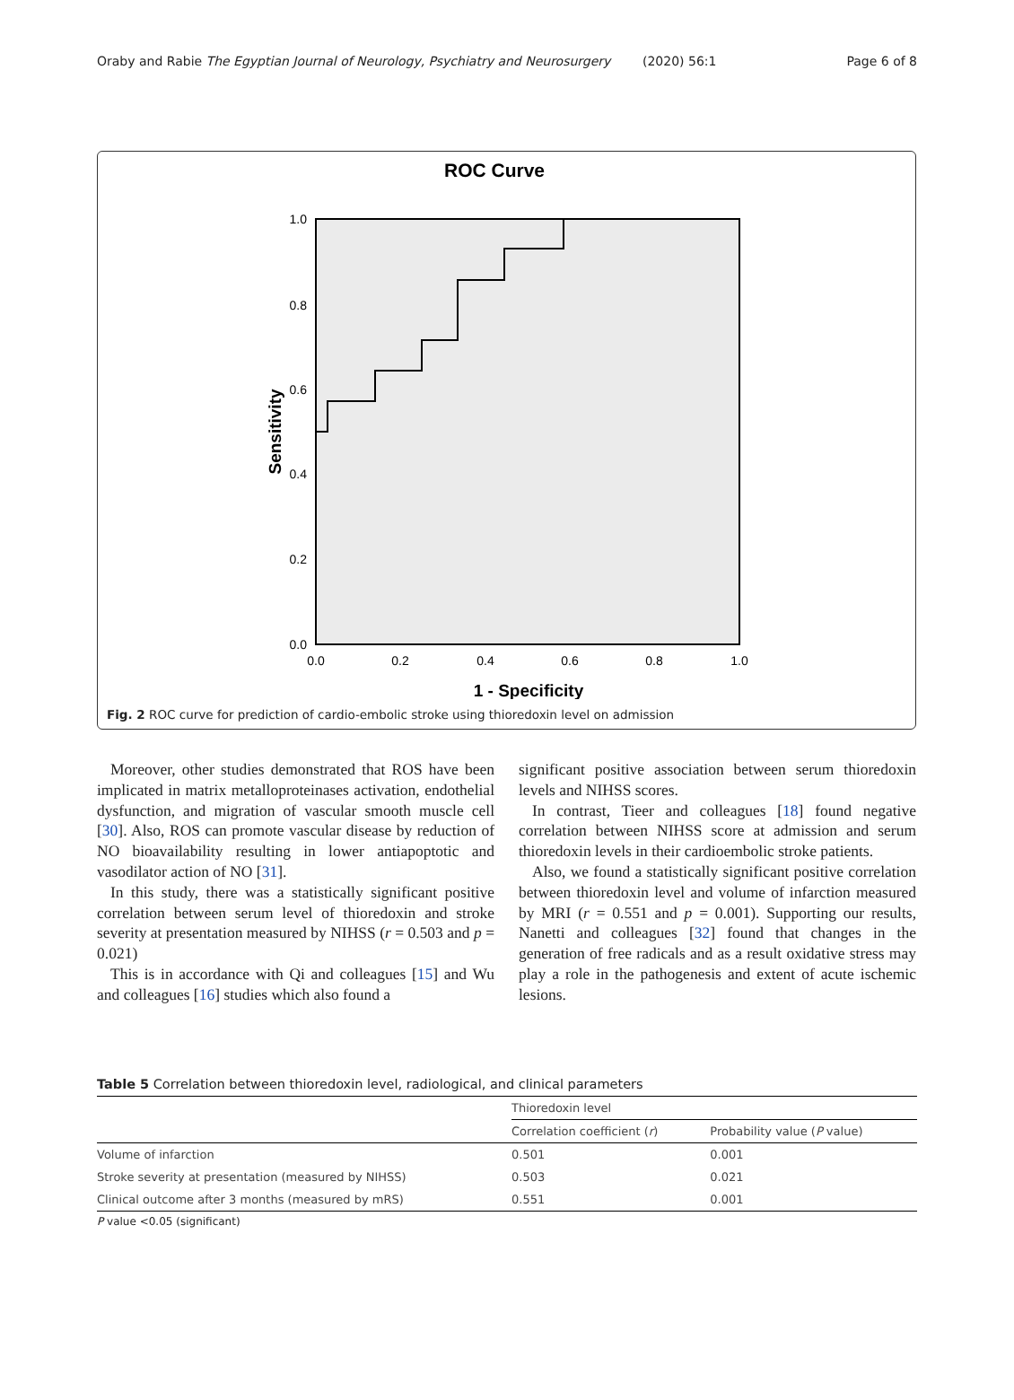Oraby and Rabie The Egyptian Journal of Neurology, Psychiatry and Neurosurgery (2020) 56:1 Page 6 of 8
ROC Curve
1.0
0.8
0.6
0.4
0.2
0.0
0.0
0.2
0.4
0.6
0.8
1.0
1 - Specificity
Sensitivity
Fig. 2 ROC curve for prediction of cardio-embolic stroke using thioredoxin level on admission
Moreover, other studies demonstrated that ROS have been implicated in matrix metalloproteinases activation, endothelial dysfunction, and migration of vascular smooth muscle cell [30]. Also, ROS can promote vascular disease by reduction of NO bioavailability resulting in lower antiapoptotic and vasodilator action of NO [31].
In this study, there was a statistically significant positive correlation between serum level of thioredoxin and stroke severity at presentation measured by NIHSS (r = 0.503 and p = 0.021)
This is in accordance with Qi and colleagues [15] and Wu and colleagues [16] studies which also found a
significant positive association between serum thioredoxin levels and NIHSS scores.
In contrast, Tieer and colleagues [18] found negative correlation between NIHSS score at admission and serum thioredoxin levels in their cardioembolic stroke patients.
Also, we found a statistically significant positive correlation between thioredoxin level and volume of infarction measured by MRI (r = 0.551 and p = 0.001). Supporting our results, Nanetti and colleagues [32] found that changes in the generation of free radicals and as a result oxidative stress may play a role in the pathogenesis and extent of acute ischemic lesions.
Table 5 Correlation between thioredoxin level, radiological, and clinical parameters
| | Thioredoxin level | |
| --- | --- | --- |
| | Correlation coefficient ( r ) | Probability value ( P value) |
| Volume of infarction | 0.501 | 0.001 |
| Stroke severity at presentation (measured by NIHSS) | 0.503 | 0.021 |
| Clinical outcome after 3 months (measured by mRS) | 0.551 | 0.001 |
P value <0.05 (significant)